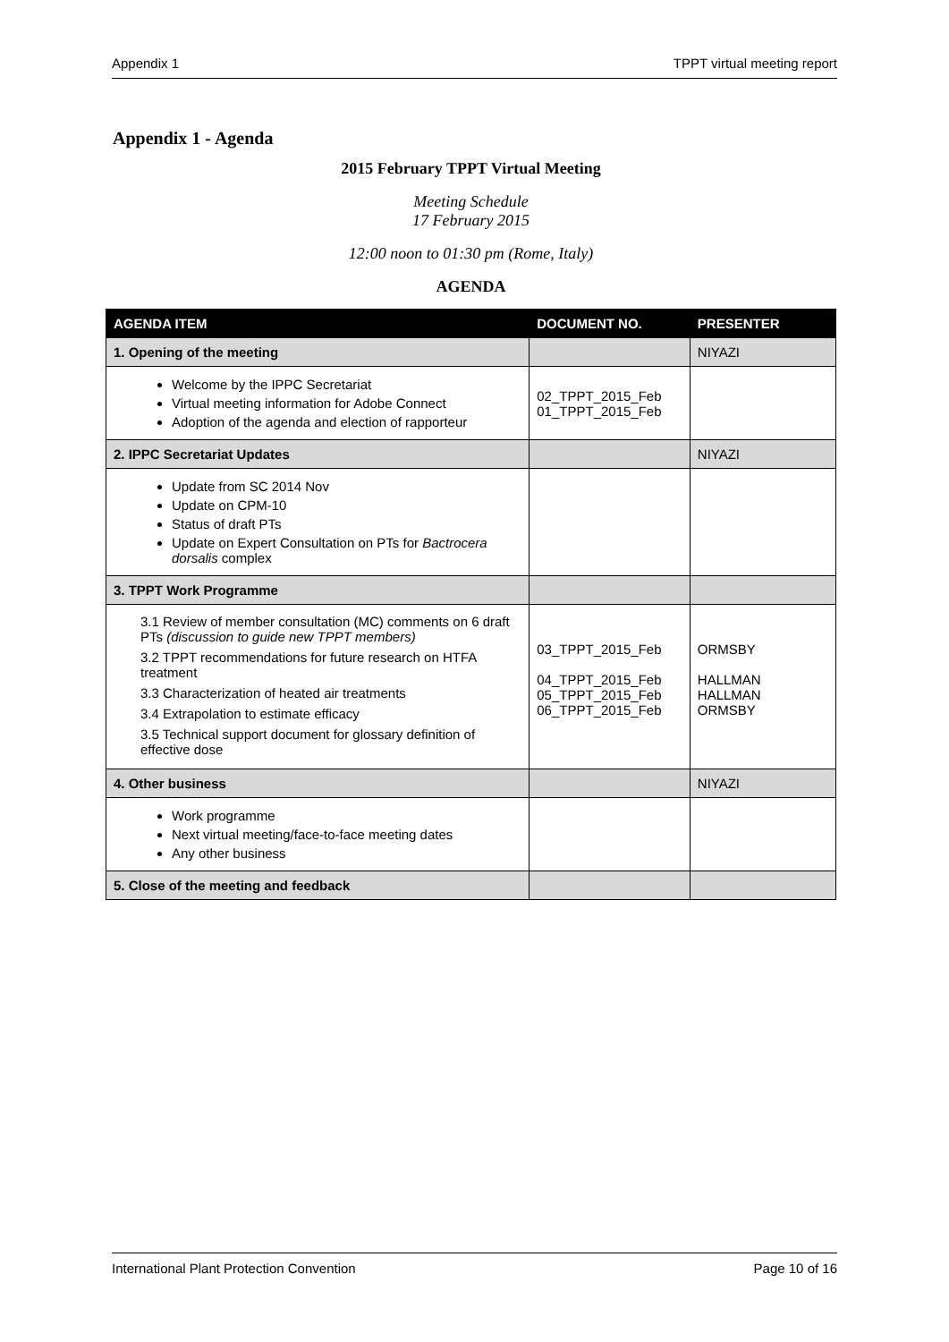Appendix 1 TPPT virtual meeting report
Appendix 1 - Agenda
2015 February TPPT Virtual Meeting
Meeting Schedule
17 February 2015
12:00 noon to 01:30 pm (Rome, Italy)
AGENDA
| AGENDA ITEM | DOCUMENT NO. | PRESENTER |
| --- | --- | --- |
| 1. Opening of the meeting | | NIYAZI |
| Welcome by the IPPC Secretariat Virtual meeting information for Adobe Connect Adoption of the agenda and election of rapporteur | 02_TPPT_2015_Feb 01_TPPT_2015_Feb | |
| 2. IPPC Secretariat Updates | | NIYAZI |
| Update from SC 2014 Nov Update on CPM-10 Status of draft PTs Update on Expert Consultation on PTs for Bactrocera dorsalis complex | | |
| 3. TPPT Work Programme | | |
| 3.1 Review of member consultation (MC) comments on 6 draft PTs (discussion to guide new TPPT members) 3.2 TPPT recommendations for future research on HTFA treatment 3.3 Characterization of heated air treatments 3.4 Extrapolation to estimate efficacy 3.5 Technical support document for glossary definition of effective dose | 03_TPPT_2015_Feb 04_TPPT_2015_Feb 05_TPPT_2015_Feb 06_TPPT_2015_Feb | ORMSBY HALLMAN HALLMAN ORMSBY |
| 4. Other business | | NIYAZI |
| Work programme Next virtual meeting/face-to-face meeting dates Any other business | | |
| 5. Close of the meeting and feedback | | |
International Plant Protection Convention Page 10 of 16